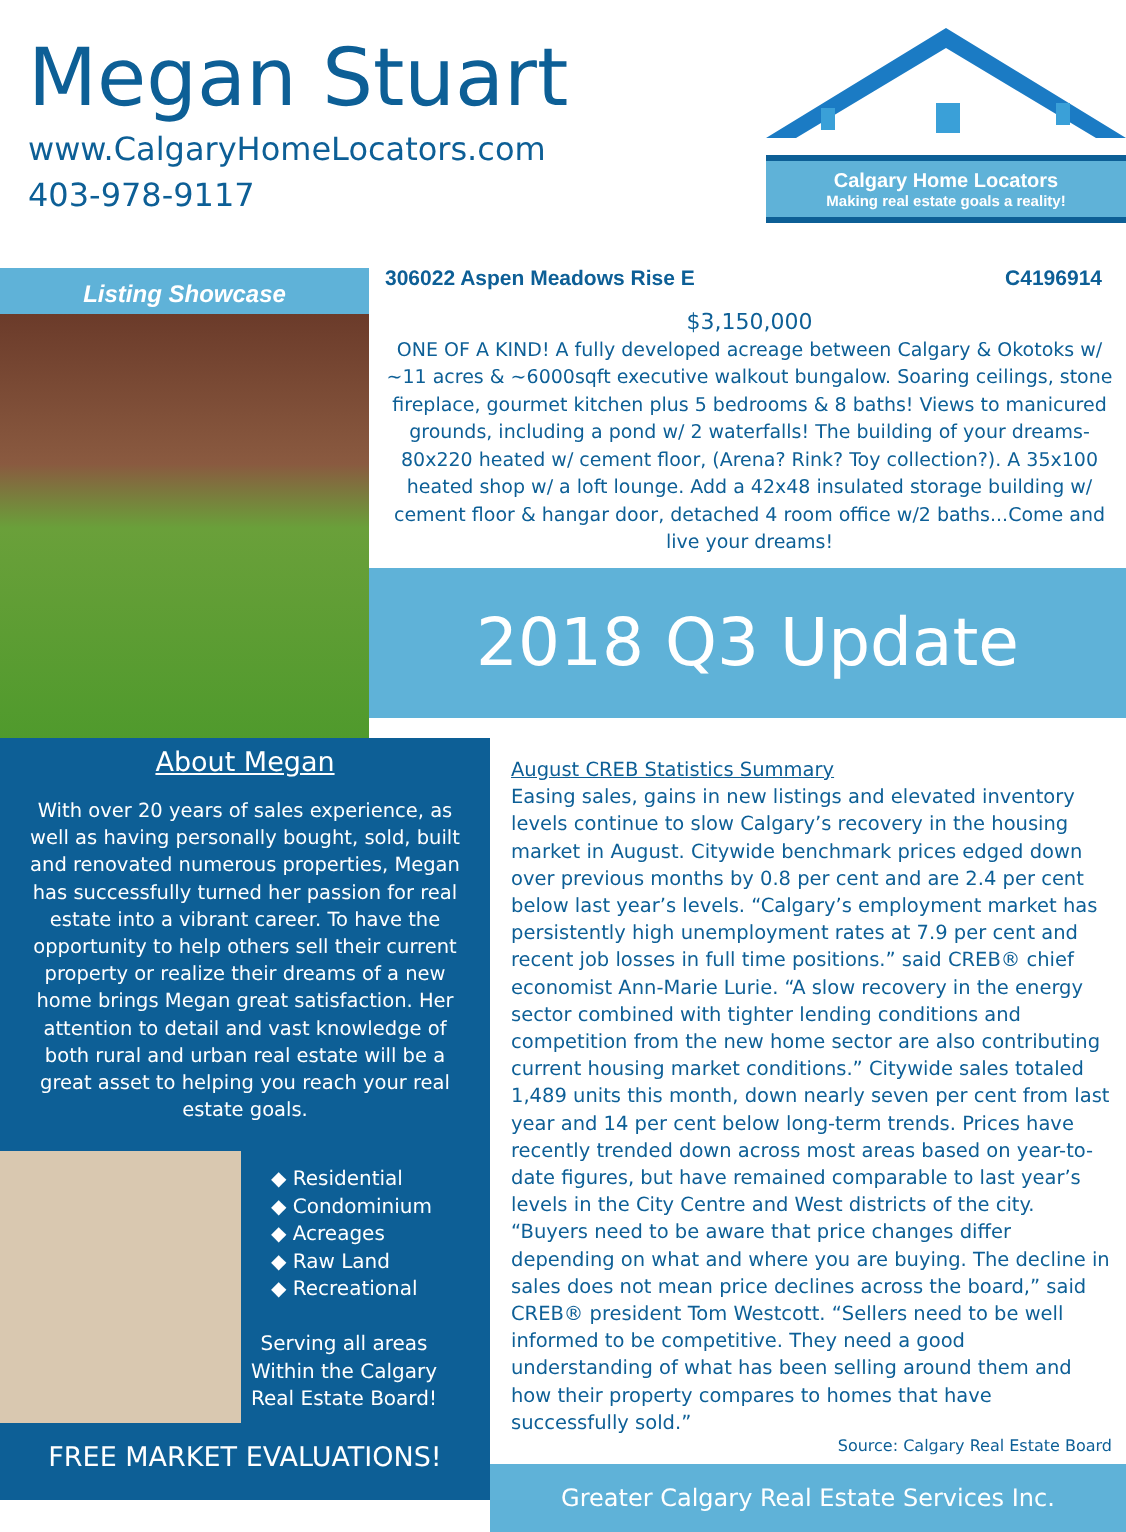Megan Stuart
www.CalgaryHomeLocators.com
403-978-9117
Calgary Home Locators
Making real estate goals a reality!
Listing Showcase
306022 Aspen Meadows Rise E C4196914
$3,150,000
ONE OF A KIND! A fully developed acreage between Calgary & Okotoks w/ ~11 acres & ~6000sqft executive walkout bungalow. Soaring ceilings, stone fireplace, gourmet kitchen plus 5 bedrooms & 8 baths! Views to manicured grounds, including a pond w/ 2 waterfalls! The building of your dreams-80x220 heated w/ cement floor, (Arena? Rink? Toy collection?). A 35x100 heated shop w/ a loft lounge. Add a 42x48 insulated storage building w/ cement floor & hangar door, detached 4 room office w/2 baths...Come and live your dreams!
2018 Q3 Update
About Megan
With over 20 years of sales experience, as well as having personally bought, sold, built and renovated numerous properties, Megan has successfully turned her passion for real estate into a vibrant career. To have the opportunity to help others sell their current property or realize their dreams of a new home brings Megan great satisfaction. Her attention to detail and vast knowledge of both rural and urban real estate will be a great asset to helping you reach your real estate goals.
◆ Residential
◆ Condominium
◆ Acreages
◆ Raw Land
◆ Recreational
Serving all areas
Within the Calgary
Real Estate Board!
FREE MARKET EVALUATIONS!
August CREB Statistics Summary
Easing sales, gains in new listings and elevated inventory levels continue to slow Calgary’s recovery in the housing market in August. Citywide benchmark prices edged down over previous months by 0.8 per cent and are 2.4 per cent below last year’s levels. “Calgary’s employment market has persistently high unemployment rates at 7.9 per cent and recent job losses in full time positions.” said CREB® chief economist Ann-Marie Lurie. “A slow recovery in the energy sector combined with tighter lending conditions and competition from the new home sector are also contributing current housing market conditions.” Citywide sales totaled 1,489 units this month, down nearly seven per cent from last year and 14 per cent below long-term trends. Prices have recently trended down across most areas based on year-to-date figures, but have remained comparable to last year’s levels in the City Centre and West districts of the city. “Buyers need to be aware that price changes differ depending on what and where you are buying. The decline in sales does not mean price declines across the board,” said CREB® president Tom Westcott. “Sellers need to be well informed to be competitive. They need a good understanding of what has been selling around them and how their property compares to homes that have successfully sold.”
Source: Calgary Real Estate Board
Greater Calgary Real Estate Services Inc.